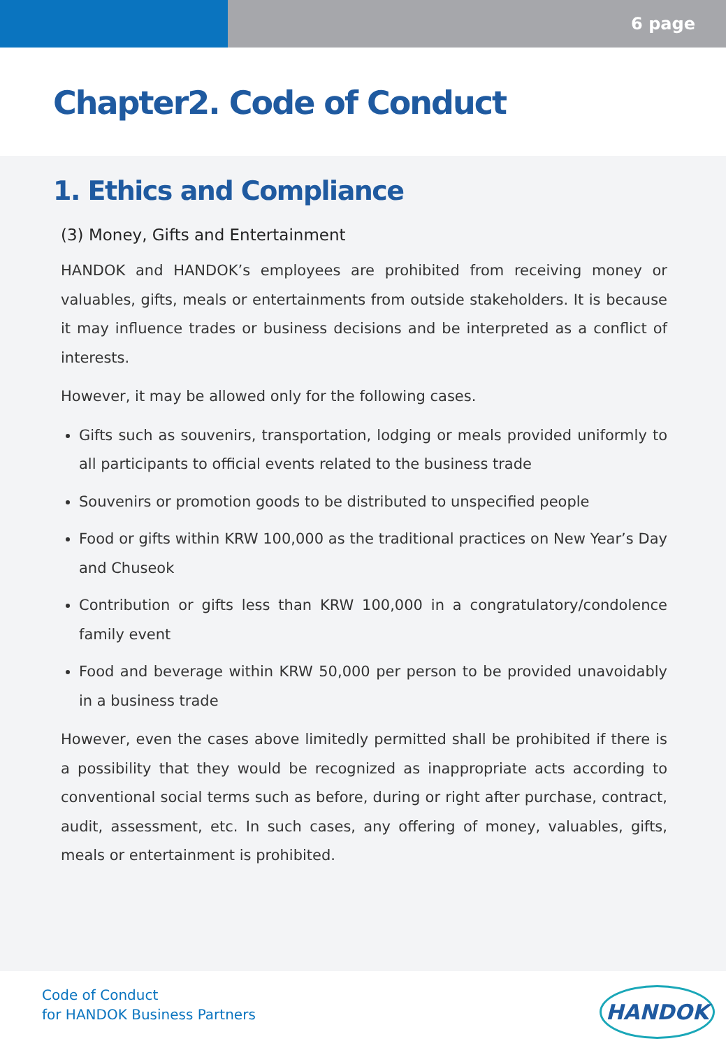6 page
Chapter2. Code of Conduct
1. Ethics and Compliance
(3) Money, Gifts and Entertainment
HANDOK and HANDOK’s employees are prohibited from receiving money or valuables, gifts, meals or entertainments from outside stakeholders. It is because it may influence trades or business decisions and be interpreted as a conflict of interests.
However, it may be allowed only for the following cases.
Gifts such as souvenirs, transportation, lodging or meals provided uniformly to all participants to official events related to the business trade
Souvenirs or promotion goods to be distributed to unspecified people
Food or gifts within KRW 100,000 as the traditional practices on New Year’s Day and Chuseok
Contribution or gifts less than KRW 100,000 in a congratulatory/condolence family event
Food and beverage within KRW 50,000 per person to be provided unavoidably in a business trade
However, even the cases above limitedly permitted shall be prohibited if there is a possibility that they would be recognized as inappropriate acts according to conventional social terms such as before, during or right after purchase, contract, audit, assessment, etc. In such cases, any offering of money, valuables, gifts, meals or entertainment is prohibited.
Code of Conduct
for HANDOK Business Partners
HANDOK